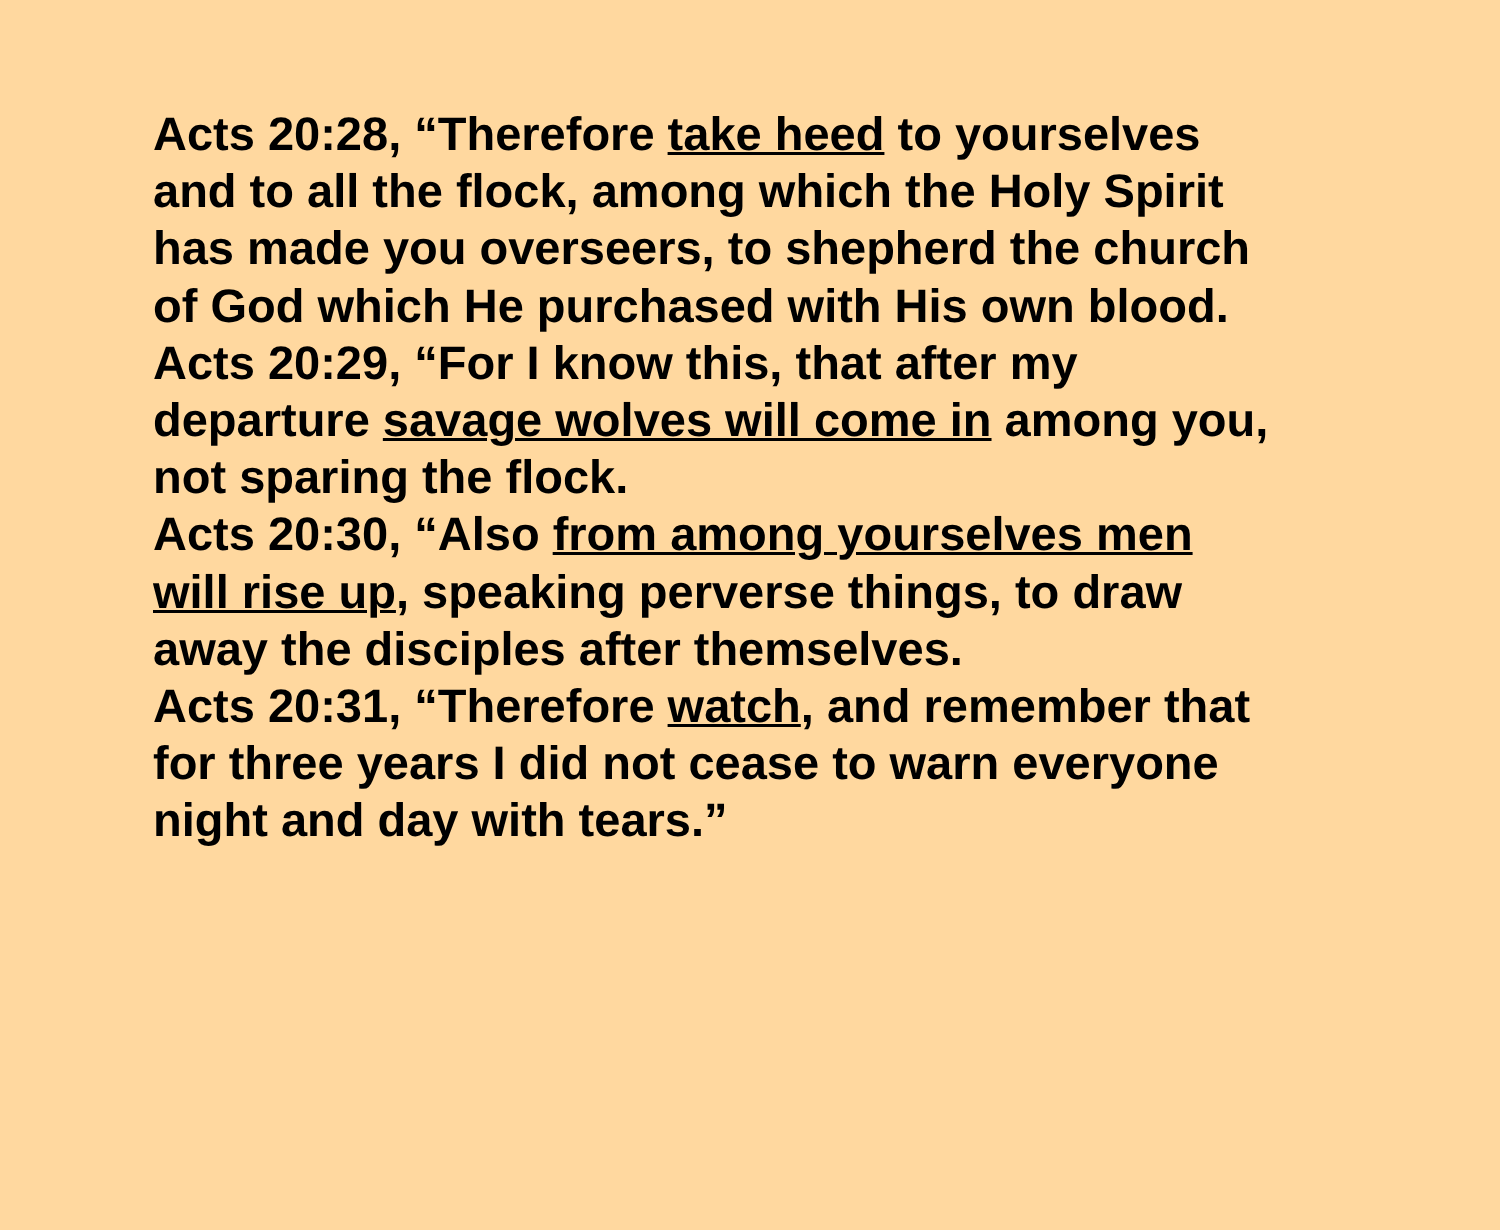Acts 20:28, “Therefore take heed to yourselves
and to all the flock, among which the Holy Spirit
has made you overseers, to shepherd the church
of God which He purchased with His own blood.
Acts 20:29, “For I know this, that after my
departure savage wolves will come in among you,
not sparing the flock.
Acts 20:30, “Also from among yourselves men
will rise up, speaking perverse things, to draw
away the disciples after themselves.
Acts 20:31, “Therefore watch, and remember that
for three years I did not cease to warn everyone
night and day with tears.”